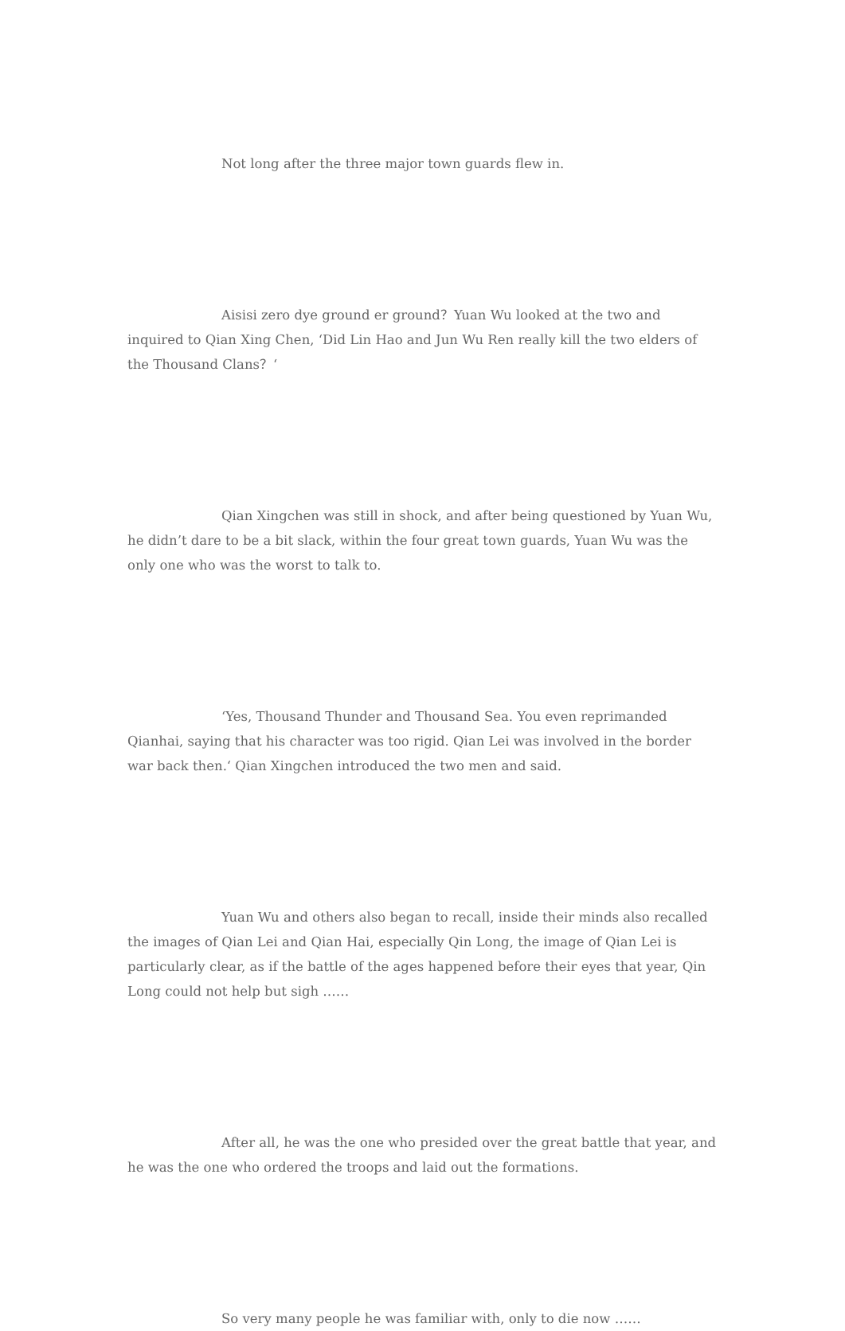Not long after the three major town guards flew in.
Aisisi zero dye ground er ground？Yuan Wu looked at the two and inquired to Qian Xing Chen, ‘Did Lin Hao and Jun Wu Ren really kill the two elders of the Thousand Clans？‘
Qian Xingchen was still in shock, and after being questioned by Yuan Wu, he didn’t dare to be a bit slack, within the four great town guards, Yuan Wu was the only one who was the worst to talk to.
‘Yes, Thousand Thunder and Thousand Sea. You even reprimanded Qianhai, saying that his character was too rigid. Qian Lei was involved in the border war back then.‘ Qian Xingchen introduced the two men and said.
Yuan Wu and others also began to recall, inside their minds also recalled the images of Qian Lei and Qian Hai, especially Qin Long, the image of Qian Lei is particularly clear, as if the battle of the ages happened before their eyes that year, Qin Long could not help but sigh ……
After all, he was the one who presided over the great battle that year, and he was the one who ordered the troops and laid out the formations.
So very many people he was familiar with, only to die now ……